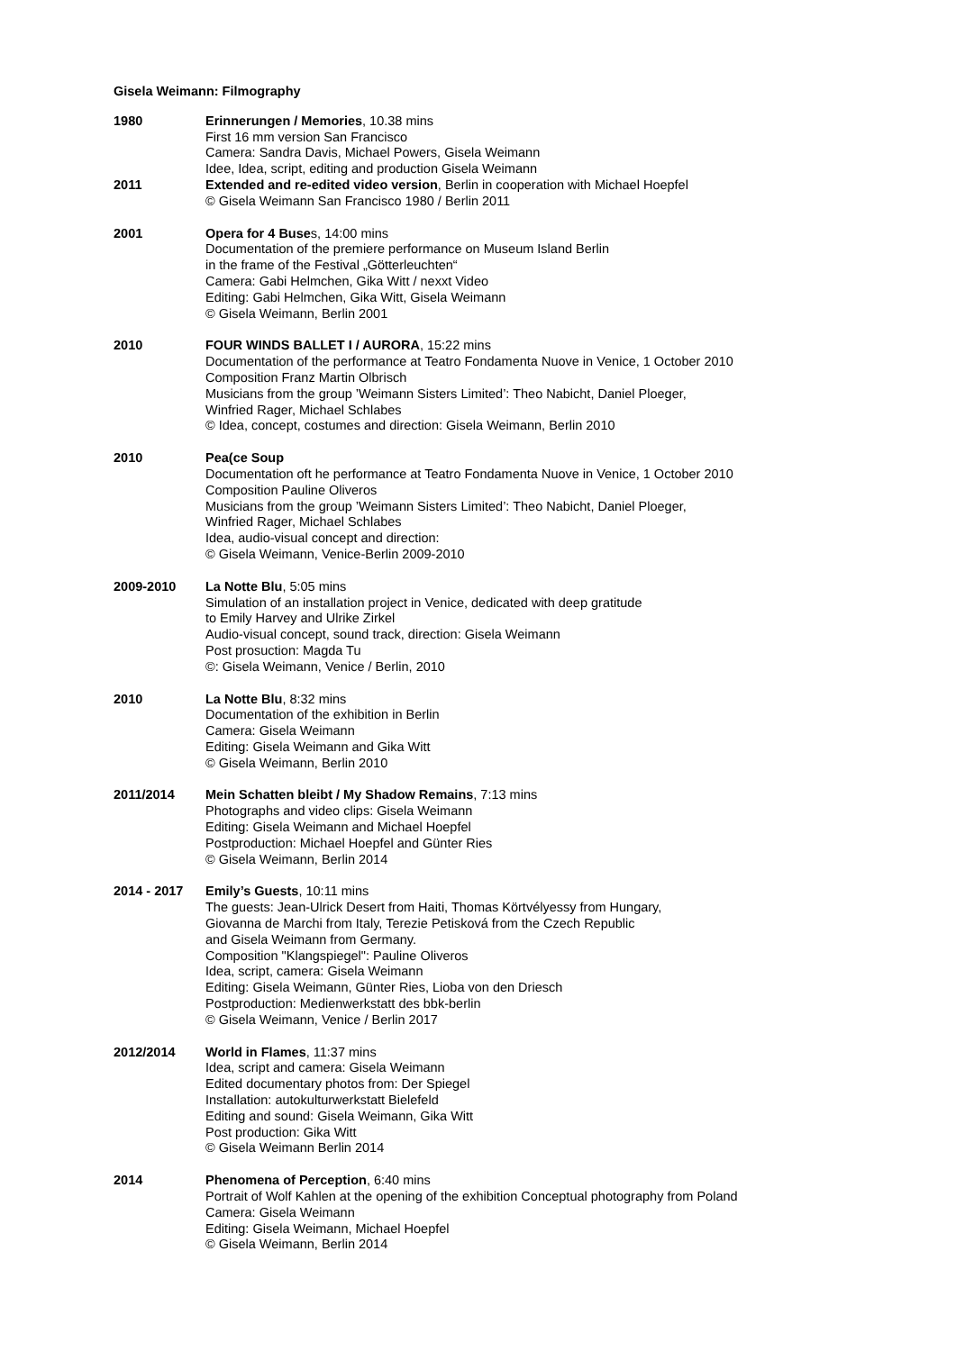Gisela Weimann: Filmography
1980 Erinnerungen / Memories, 10.38 mins
First 16 mm version San Francisco
Camera: Sandra Davis, Michael Powers, Gisela Weimann
Idee, Idea, script, editing and production Gisela Weimann
2011 Extended and re-edited video version, Berlin in cooperation with Michael Hoepfel
© Gisela Weimann San Francisco 1980 / Berlin 2011
2001 Opera for 4 Buses, 14:00 mins
Documentation of the premiere performance on Museum Island Berlin
in the frame of the Festival „Götterleuchten“
Camera: Gabi Helmchen, Gika Witt / nexxt Video
Editing: Gabi Helmchen, Gika Witt, Gisela Weimann
© Gisela Weimann, Berlin 2001
2010 FOUR WINDS BALLET I / AURORA, 15:22 mins
Documentation of the performance at Teatro Fondamenta Nuove in Venice, 1 October 2010
Composition Franz Martin Olbrisch
Musicians from the group ’Weimann Sisters Limited’: Theo Nabicht, Daniel Ploeger,
Winfried Rager, Michael Schlabes
© Idea, concept, costumes and direction: Gisela Weimann, Berlin 2010
2010 Pea(ce Soup
Documentation oft he performance at Teatro Fondamenta Nuove in Venice, 1 October 2010
Composition Pauline Oliveros
Musicians from the group ’Weimann Sisters Limited’: Theo Nabicht, Daniel Ploeger,
Winfried Rager, Michael Schlabes
Idea, audio-visual concept and direction:
© Gisela Weimann, Venice-Berlin 2009-2010
2009-2010 La Notte Blu, 5:05 mins
Simulation of an installation project in Venice, dedicated with deep gratitude
to Emily Harvey and Ulrike Zirkel
Audio-visual concept, sound track, direction: Gisela Weimann
Post prosuction: Magda Tu
©: Gisela Weimann, Venice / Berlin, 2010
2010 La Notte Blu, 8:32 mins
Documentation of the exhibition in Berlin
Camera: Gisela Weimann
Editing: Gisela Weimann and Gika Witt
© Gisela Weimann, Berlin 2010
2011/2014 Mein Schatten bleibt / My Shadow Remains, 7:13 mins
Photographs and video clips: Gisela Weimann
Editing: Gisela Weimann and Michael Hoepfel
Postproduction: Michael Hoepfel and Günter Ries
© Gisela Weimann, Berlin 2014
2014 - 2017 Emily’s Guests, 10:11 mins
The guests: Jean-Ulrick Desert from Haiti, Thomas Körtvélyessy from Hungary,
Giovanna de Marchi from Italy, Terezie Petisková from the Czech Republic
and Gisela Weimann from Germany.
Composition "Klangspiegel": Pauline Oliveros
Idea, script, camera: Gisela Weimann
Editing: Gisela Weimann, Günter Ries, Lioba von den Driesch
Postproduction: Medienwerkstatt des bbk-berlin
© Gisela Weimann, Venice / Berlin 2017
2012/2014 World in Flames, 11:37 mins
Idea, script and camera: Gisela Weimann
Edited documentary photos from: Der Spiegel
Installation: autokulturwerkstatt Bielefeld
Editing and sound: Gisela Weimann, Gika Witt
Post production: Gika Witt
© Gisela Weimann Berlin 2014
2014 Phenomena of Perception, 6:40 mins
Portrait of Wolf Kahlen at the opening of the exhibition Conceptual photography from Poland
Camera: Gisela Weimann
Editing: Gisela Weimann, Michael Hoepfel
© Gisela Weimann, Berlin 2014